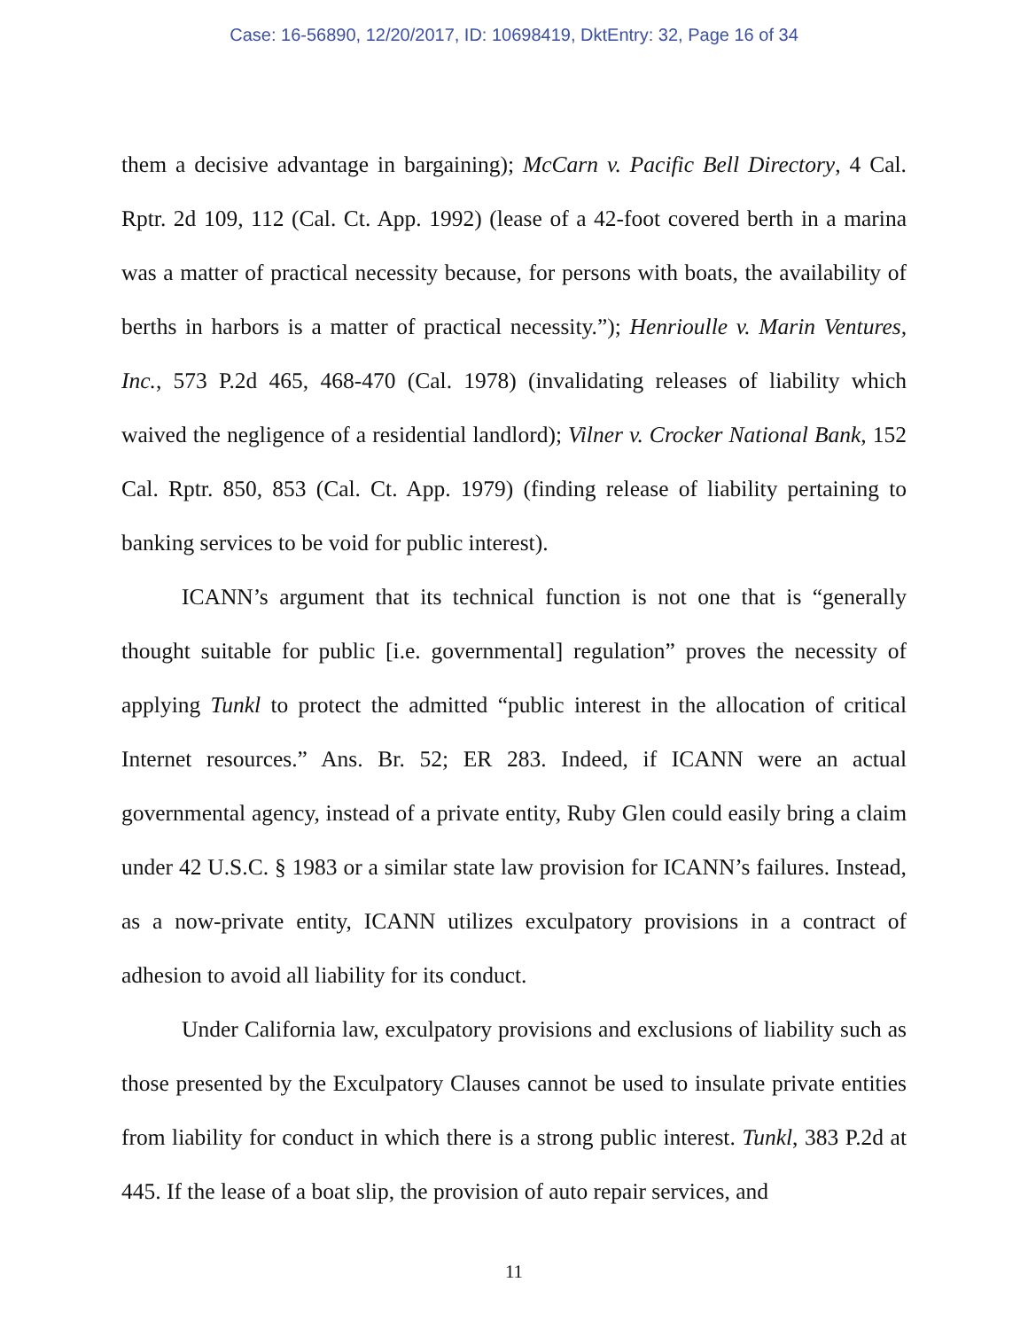Case: 16-56890, 12/20/2017, ID: 10698419, DktEntry: 32, Page 16 of 34
them a decisive advantage in bargaining); McCarn v. Pacific Bell Directory, 4 Cal. Rptr. 2d 109, 112 (Cal. Ct. App. 1992) (lease of a 42-foot covered berth in a marina was a matter of practical necessity because, for persons with boats, the availability of berths in harbors is a matter of practical necessity.”); Henrioulle v. Marin Ventures, Inc., 573 P.2d 465, 468-470 (Cal. 1978) (invalidating releases of liability which waived the negligence of a residential landlord); Vilner v. Crocker National Bank, 152 Cal. Rptr. 850, 853 (Cal. Ct. App. 1979) (finding release of liability pertaining to banking services to be void for public interest).
ICANN’s argument that its technical function is not one that is “generally thought suitable for public [i.e. governmental] regulation” proves the necessity of applying Tunkl to protect the admitted “public interest in the allocation of critical Internet resources.” Ans. Br. 52; ER 283. Indeed, if ICANN were an actual governmental agency, instead of a private entity, Ruby Glen could easily bring a claim under 42 U.S.C. § 1983 or a similar state law provision for ICANN’s failures. Instead, as a now-private entity, ICANN utilizes exculpatory provisions in a contract of adhesion to avoid all liability for its conduct.
Under California law, exculpatory provisions and exclusions of liability such as those presented by the Exculpatory Clauses cannot be used to insulate private entities from liability for conduct in which there is a strong public interest. Tunkl, 383 P.2d at 445. If the lease of a boat slip, the provision of auto repair services, and
11